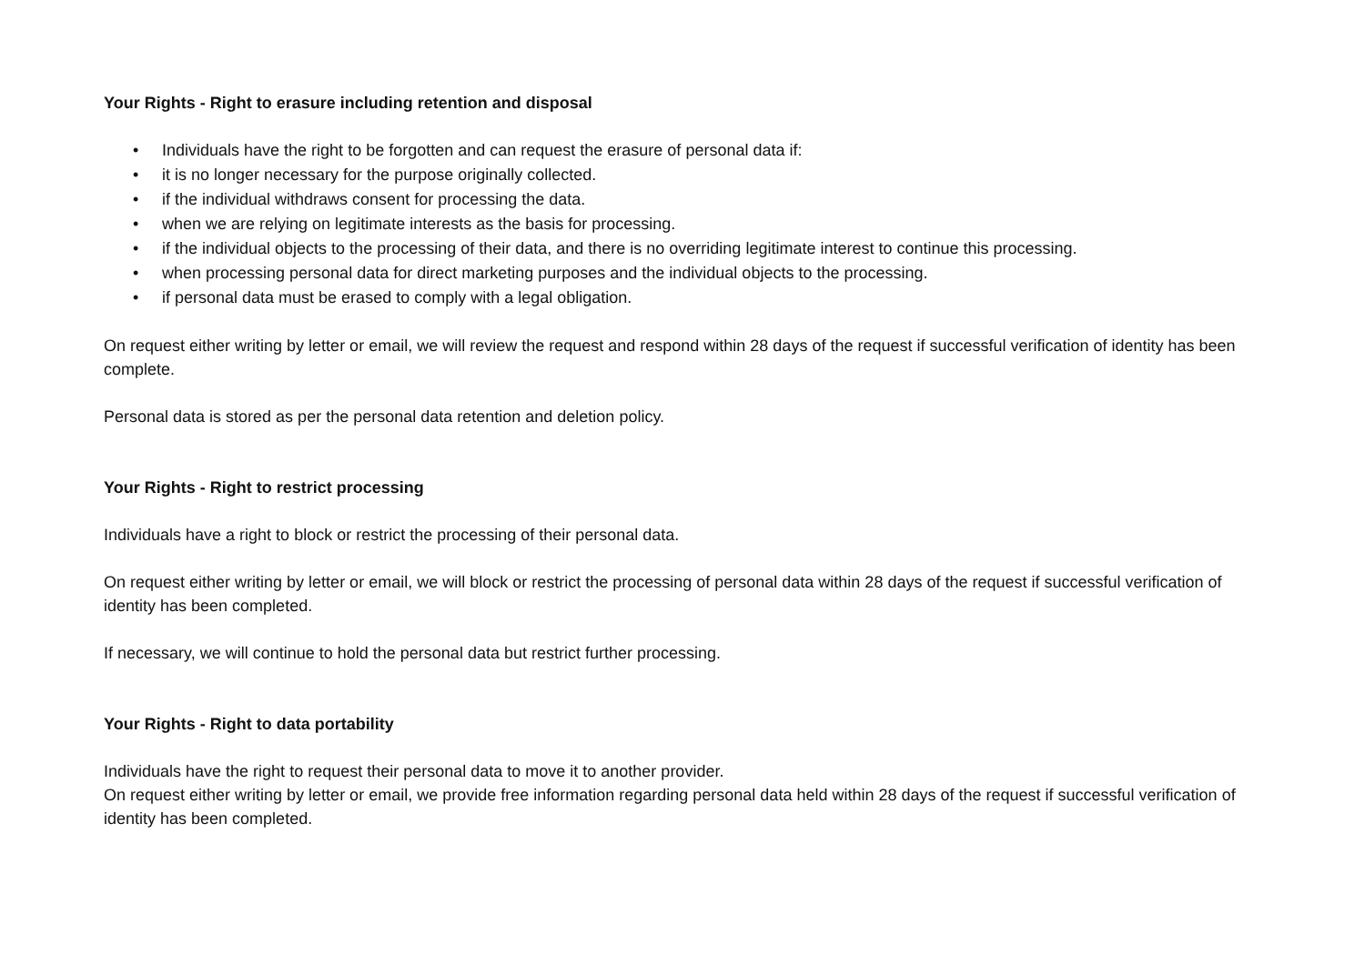Your Rights - Right to erasure including retention and disposal
• Individuals have the right to be forgotten and can request the erasure of personal data if:
• it is no longer necessary for the purpose originally collected.
• if the individual withdraws consent for processing the data.
• when we are relying on legitimate interests as the basis for processing.
• if the individual objects to the processing of their data, and there is no overriding legitimate interest to continue this processing.
• when processing personal data for direct marketing purposes and the individual objects to the processing.
• if personal data must be erased to comply with a legal obligation.
On request either writing by letter or email, we will review the request and respond within 28 days of the request if successful verification of identity has been complete.
Personal data is stored as per the personal data retention and deletion policy.
Your Rights - Right to restrict processing
Individuals have a right to block or restrict the processing of their personal data.
On request either writing by letter or email, we will block or restrict the processing of personal data within 28 days of the request if successful verification of identity has been completed.
If necessary, we will continue to hold the personal data but restrict further processing.
Your Rights - Right to data portability
Individuals have the right to request their personal data to move it to another provider.
On request either writing by letter or email, we provide free information regarding personal data held within 28 days of the request if successful verification of identity has been completed.